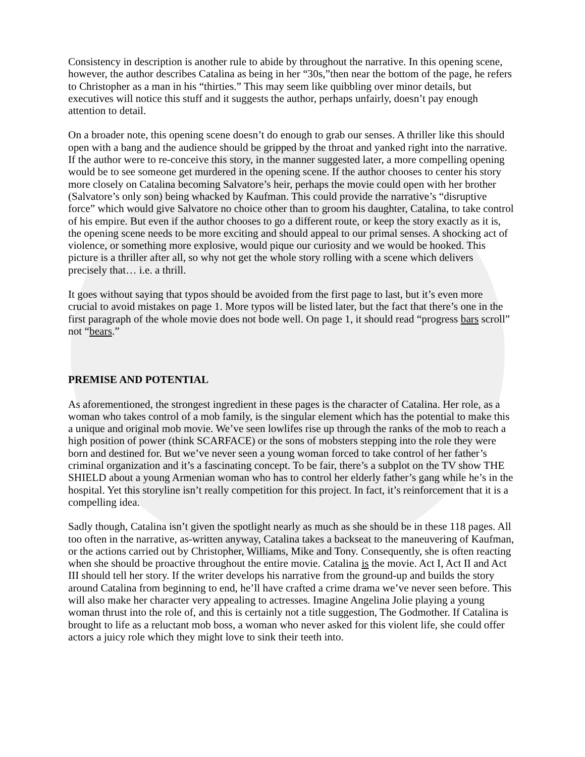Consistency in description is another rule to abide by throughout the narrative. In this opening scene, however, the author describes Catalina as being in her “30s,”then near the bottom of the page, he refers to Christopher as a man in his “thirties.” This may seem like quibbling over minor details, but executives will notice this stuff and it suggests the author, perhaps unfairly, doesn’t pay enough attention to detail.
On a broader note, this opening scene doesn’t do enough to grab our senses. A thriller like this should open with a bang and the audience should be gripped by the throat and yanked right into the narrative. If the author were to re-conceive this story, in the manner suggested later, a more compelling opening would be to see someone get murdered in the opening scene. If the author chooses to center his story more closely on Catalina becoming Salvatore’s heir, perhaps the movie could open with her brother (Salvatore’s only son) being whacked by Kaufman. This could provide the narrative’s “disruptive force” which would give Salvatore no choice other than to groom his daughter, Catalina, to take control of his empire. But even if the author chooses to go a different route, or keep the story exactly as it is, the opening scene needs to be more exciting and should appeal to our primal senses. A shocking act of violence, or something more explosive, would pique our curiosity and we would be hooked. This picture is a thriller after all, so why not get the whole story rolling with a scene which delivers precisely that… i.e. a thrill.
It goes without saying that typos should be avoided from the first page to last, but it’s even more crucial to avoid mistakes on page 1. More typos will be listed later, but the fact that there’s one in the first paragraph of the whole movie does not bode well. On page 1, it should read “progress bars scroll” not “bears.”
PREMISE AND POTENTIAL
As aforementioned, the strongest ingredient in these pages is the character of Catalina. Her role, as a woman who takes control of a mob family, is the singular element which has the potential to make this a unique and original mob movie. We’ve seen lowlifes rise up through the ranks of the mob to reach a high position of power (think SCARFACE) or the sons of mobsters stepping into the role they were born and destined for. But we’ve never seen a young woman forced to take control of her father’s criminal organization and it’s a fascinating concept. To be fair, there’s a subplot on the TV show THE SHIELD about a young Armenian woman who has to control her elderly father’s gang while he’s in the hospital. Yet this storyline isn’t really competition for this project. In fact, it’s reinforcement that it is a compelling idea.
Sadly though, Catalina isn’t given the spotlight nearly as much as she should be in these 118 pages. All too often in the narrative, as-written anyway, Catalina takes a backseat to the maneuvering of Kaufman, or the actions carried out by Christopher, Williams, Mike and Tony. Consequently, she is often reacting when she should be proactive throughout the entire movie. Catalina is the movie. Act I, Act II and Act III should tell her story. If the writer develops his narrative from the ground-up and builds the story around Catalina from beginning to end, he’ll have crafted a crime drama we’ve never seen before. This will also make her character very appealing to actresses. Imagine Angelina Jolie playing a young woman thrust into the role of, and this is certainly not a title suggestion, The Godmother. If Catalina is brought to life as a reluctant mob boss, a woman who never asked for this violent life, she could offer actors a juicy role which they might love to sink their teeth into.